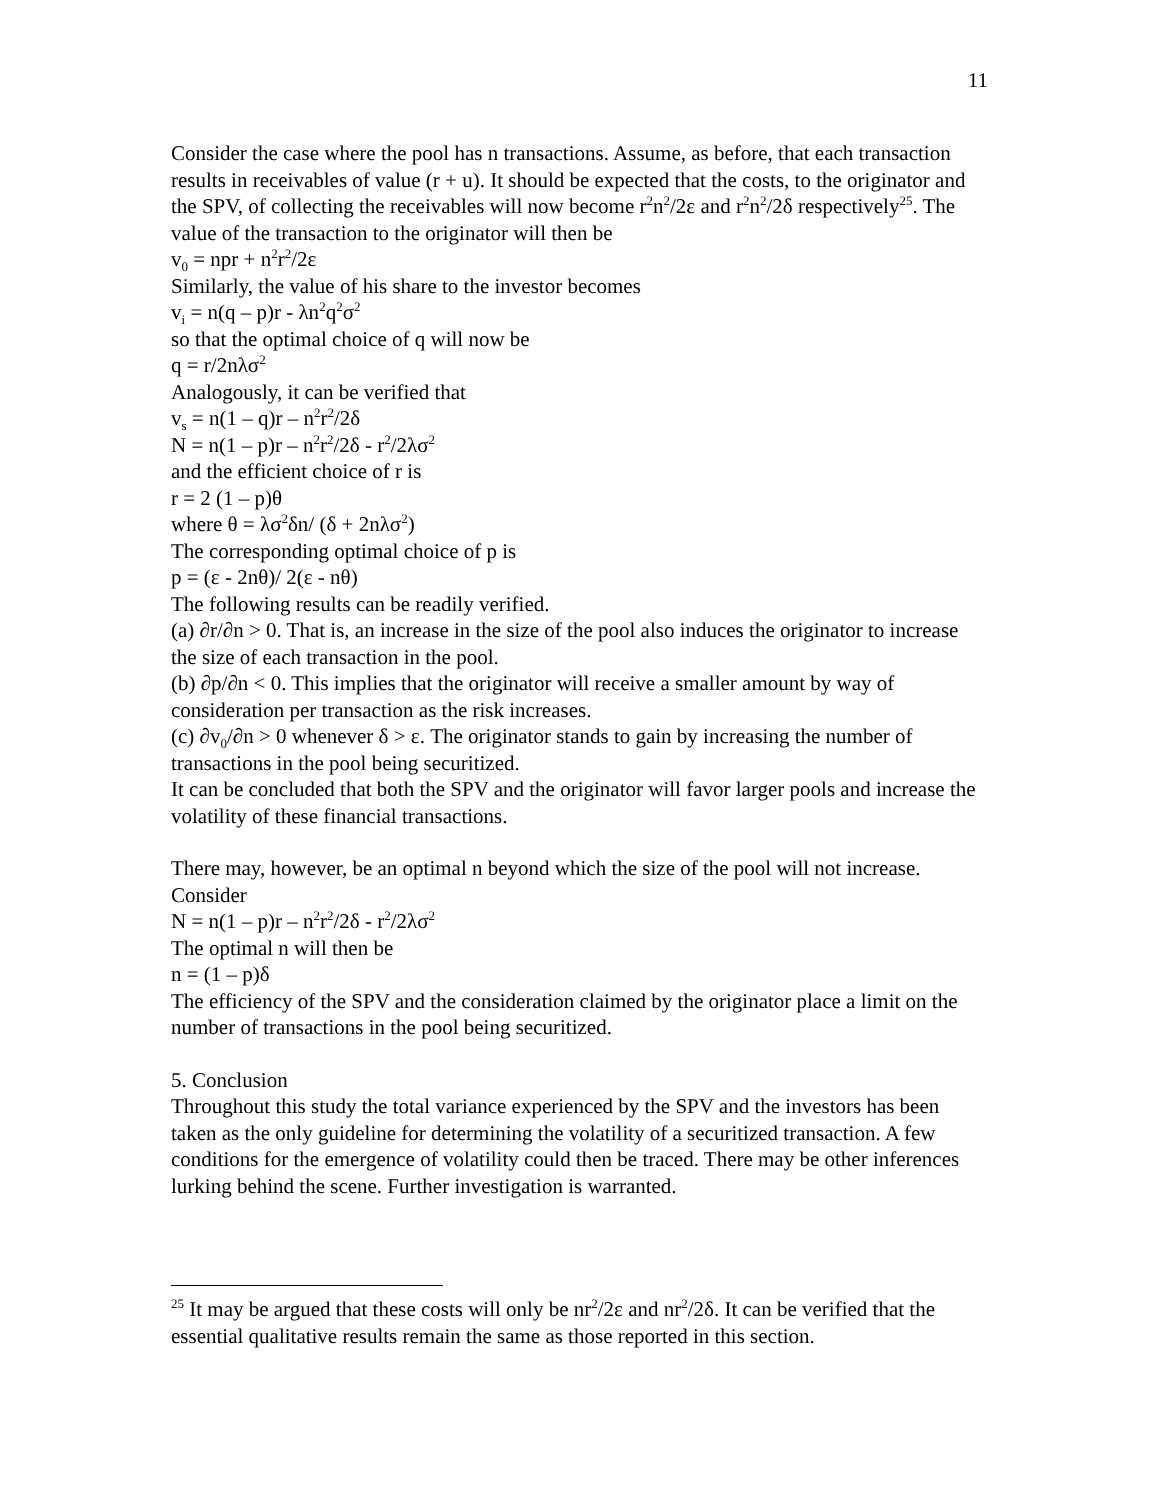11
Consider the case where the pool has n transactions. Assume, as before, that each transaction results in receivables of value (r + u). It should be expected that the costs, to the originator and the SPV, of collecting the receivables will now become r<sup>2</sup>n<sup>2</sup>/2ε and r<sup>2</sup>n<sup>2</sup>/2δ respectively<sup>25</sup>. The value of the transaction to the originator will then be
v<sub>0</sub> = npr + n<sup>2</sup>r<sup>2</sup>/2ε
Similarly, the value of his share to the investor becomes
v<sub>i</sub> = n(q – p)r - λn<sup>2</sup>q<sup>2</sup>σ<sup>2</sup>
so that the optimal choice of q will now be
q = r/2nλσ<sup>2</sup>
Analogously, it can be verified that
v<sub>s</sub> = n(1 – q)r – n<sup>2</sup>r<sup>2</sup>/2δ
N = n(1 – p)r – n<sup>2</sup>r<sup>2</sup>/2δ - r<sup>2</sup>/2λσ<sup>2</sup>
and the efficient choice of r is
r = 2 (1 – p)θ
where θ = λσ<sup>2</sup>δn/ (δ + 2nλσ<sup>2</sup>)
The corresponding optimal choice of p is
p = (ε - 2nθ)/ 2(ε - nθ)
The following results can be readily verified.
(a) ∂r/∂n > 0. That is, an increase in the size of the pool also induces the originator to increase the size of each transaction in the pool.
(b) ∂p/∂n < 0. This implies that the originator will receive a smaller amount by way of consideration per transaction as the risk increases.
(c) ∂v<sub>0</sub>/∂n > 0 whenever δ > ε. The originator stands to gain by increasing the number of transactions in the pool being securitized.
It can be concluded that both the SPV and the originator will favor larger pools and increase the volatility of these financial transactions.
There may, however, be an optimal n beyond which the size of the pool will not increase. Consider
N = n(1 – p)r – n<sup>2</sup>r<sup>2</sup>/2δ - r<sup>2</sup>/2λσ<sup>2</sup>
The optimal n will then be
n = (1 – p)δ
The efficiency of the SPV and the consideration claimed by the originator place a limit on the number of transactions in the pool being securitized.
5. Conclusion
Throughout this study the total variance experienced by the SPV and the investors has been taken as the only guideline for determining the volatility of a securitized transaction. A few conditions for the emergence of volatility could then be traced. There may be other inferences lurking behind the scene. Further investigation is warranted.
<sup>25</sup> It may be argued that these costs will only be nr<sup>2</sup>/2ε and nr<sup>2</sup>/2δ. It can be verified that the essential qualitative results remain the same as those reported in this section.